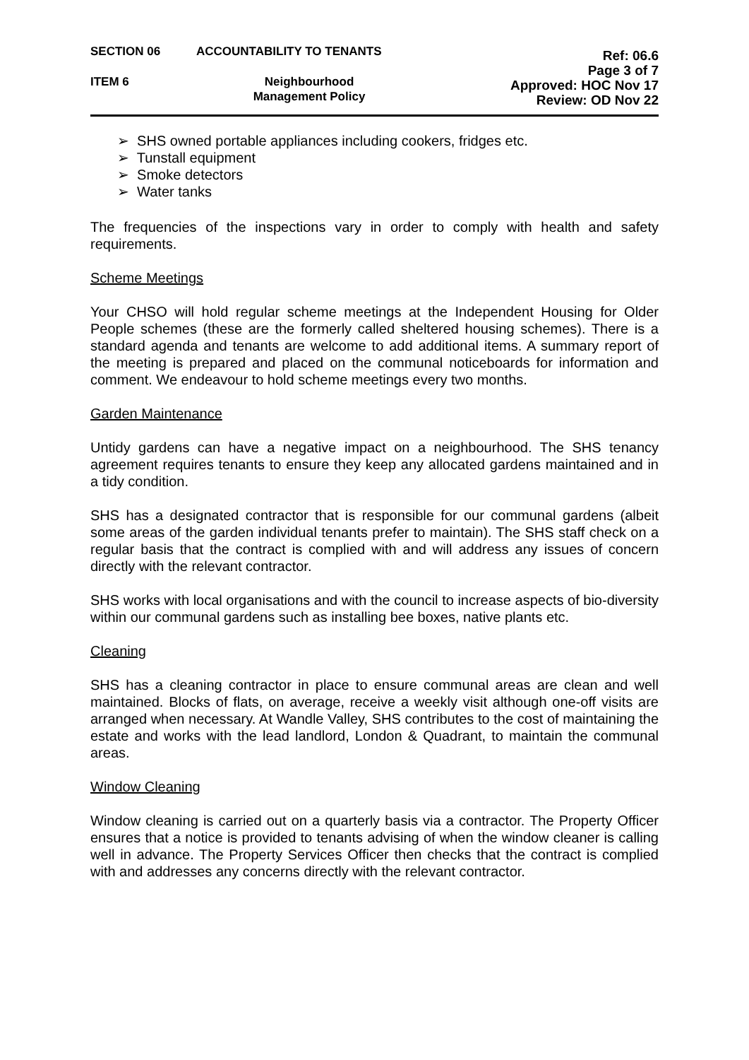SECTION 06
ITEM 6
ACCOUNTABILITY TO TENANTS
Neighbourhood
Management Policy
Ref: 06.6
Page 3 of 7
Approved: HOC Nov 17
Review: OD Nov 22
➢ SHS owned portable appliances including cookers, fridges etc.
➢ Tunstall equipment
➢ Smoke detectors
➢ Water tanks
The frequencies of the inspections vary in order to comply with health and safety requirements.
Scheme Meetings
Your CHSO will hold regular scheme meetings at the Independent Housing for Older People schemes (these are the formerly called sheltered housing schemes). There is a standard agenda and tenants are welcome to add additional items. A summary report of the meeting is prepared and placed on the communal noticeboards for information and comment. We endeavour to hold scheme meetings every two months.
Garden Maintenance
Untidy gardens can have a negative impact on a neighbourhood. The SHS tenancy agreement requires tenants to ensure they keep any allocated gardens maintained and in a tidy condition.
SHS has a designated contractor that is responsible for our communal gardens (albeit some areas of the garden individual tenants prefer to maintain). The SHS staff check on a regular basis that the contract is complied with and will address any issues of concern directly with the relevant contractor.
SHS works with local organisations and with the council to increase aspects of bio-diversity within our communal gardens such as installing bee boxes, native plants etc.
Cleaning
SHS has a cleaning contractor in place to ensure communal areas are clean and well maintained. Blocks of flats, on average, receive a weekly visit although one-off visits are arranged when necessary. At Wandle Valley, SHS contributes to the cost of maintaining the estate and works with the lead landlord, London & Quadrant, to maintain the communal areas.
Window Cleaning
Window cleaning is carried out on a quarterly basis via a contractor. The Property Officer ensures that a notice is provided to tenants advising of when the window cleaner is calling well in advance. The Property Services Officer then checks that the contract is complied with and addresses any concerns directly with the relevant contractor.